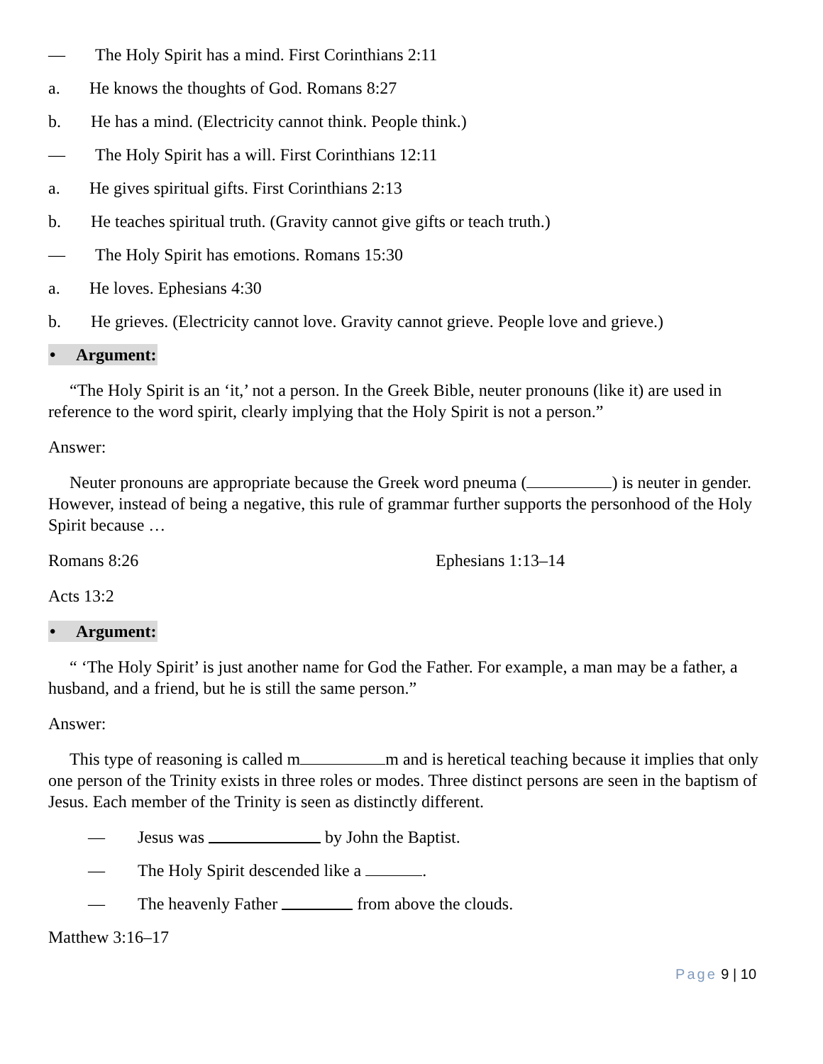— The Holy Spirit has a mind. First Corinthians 2:11
a. He knows the thoughts of God. Romans 8:27
b. He has a mind. (Electricity cannot think. People think.)
— The Holy Spirit has a will. First Corinthians 12:11
a. He gives spiritual gifts. First Corinthians 2:13
b. He teaches spiritual truth. (Gravity cannot give gifts or teach truth.)
— The Holy Spirit has emotions. Romans 15:30
a. He loves. Ephesians 4:30
b. He grieves. (Electricity cannot love. Gravity cannot grieve. People love and grieve.)
• Argument:
“The Holy Spirit is an ‘it,’ not a person. In the Greek Bible, neuter pronouns (like it) are used in reference to the word spirit, clearly implying that the Holy Spirit is not a person.”
Answer:
Neuter pronouns are appropriate because the Greek word pneuma ( ) is neuter in gender. However, instead of being a negative, this rule of grammar further supports the personhood of the Holy Spirit because …
Romans 8:26 Ephesians 1:13–14
Acts 13:2
• Argument:
“ ‘The Holy Spirit’ is just another name for God the Father. For example, a man may be a father, a husband, and a friend, but he is still the same person.”
Answer:
This type of reasoning is called m m and is heretical teaching because it implies that only one person of the Trinity exists in three roles or modes. Three distinct persons are seen in the baptism of Jesus. Each member of the Trinity is seen as distinctly different.
— Jesus was by John the Baptist.
— The Holy Spirit descended like a .
— The heavenly Father from above the clouds.
Matthew 3:16–17
Page 9 | 10